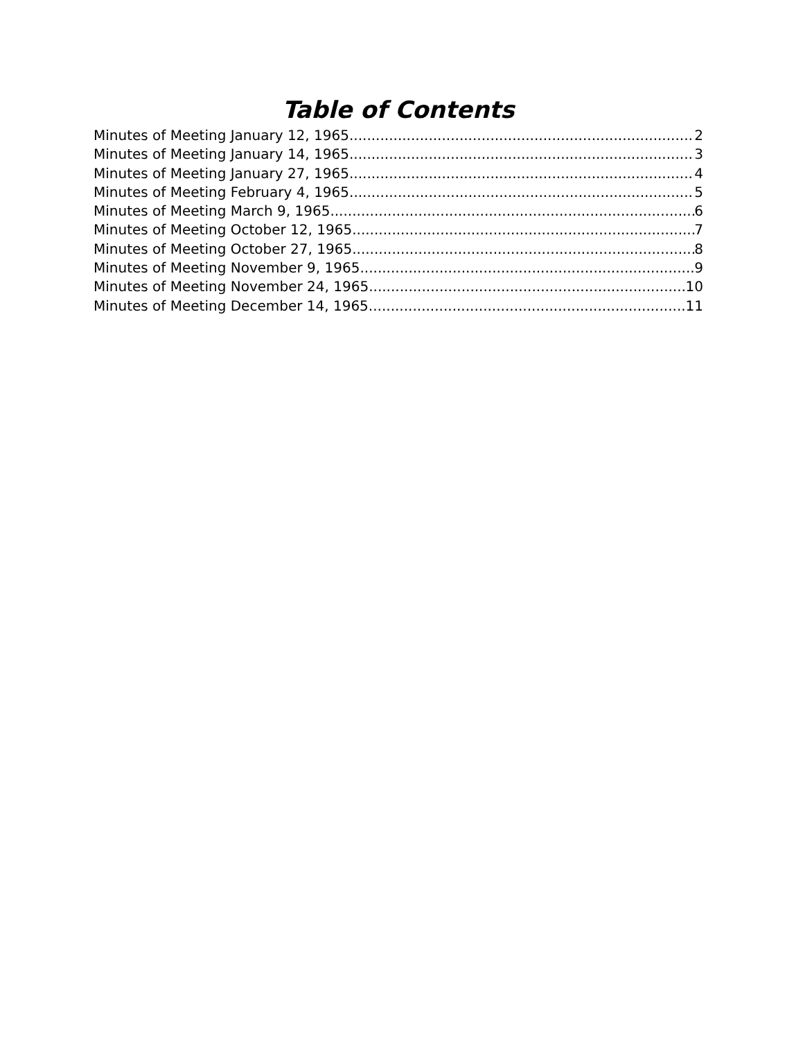Table of Contents
Minutes of Meeting January 12, 1965 2
Minutes of Meeting January 14, 1965 3
Minutes of Meeting January 27, 1965 4
Minutes of Meeting February 4, 1965 5
Minutes of Meeting March 9, 1965 6
Minutes of Meeting October 12, 1965 7
Minutes of Meeting October 27, 1965 8
Minutes of Meeting November 9, 1965 9
Minutes of Meeting November 24, 1965 10
Minutes of Meeting December 14, 1965 11